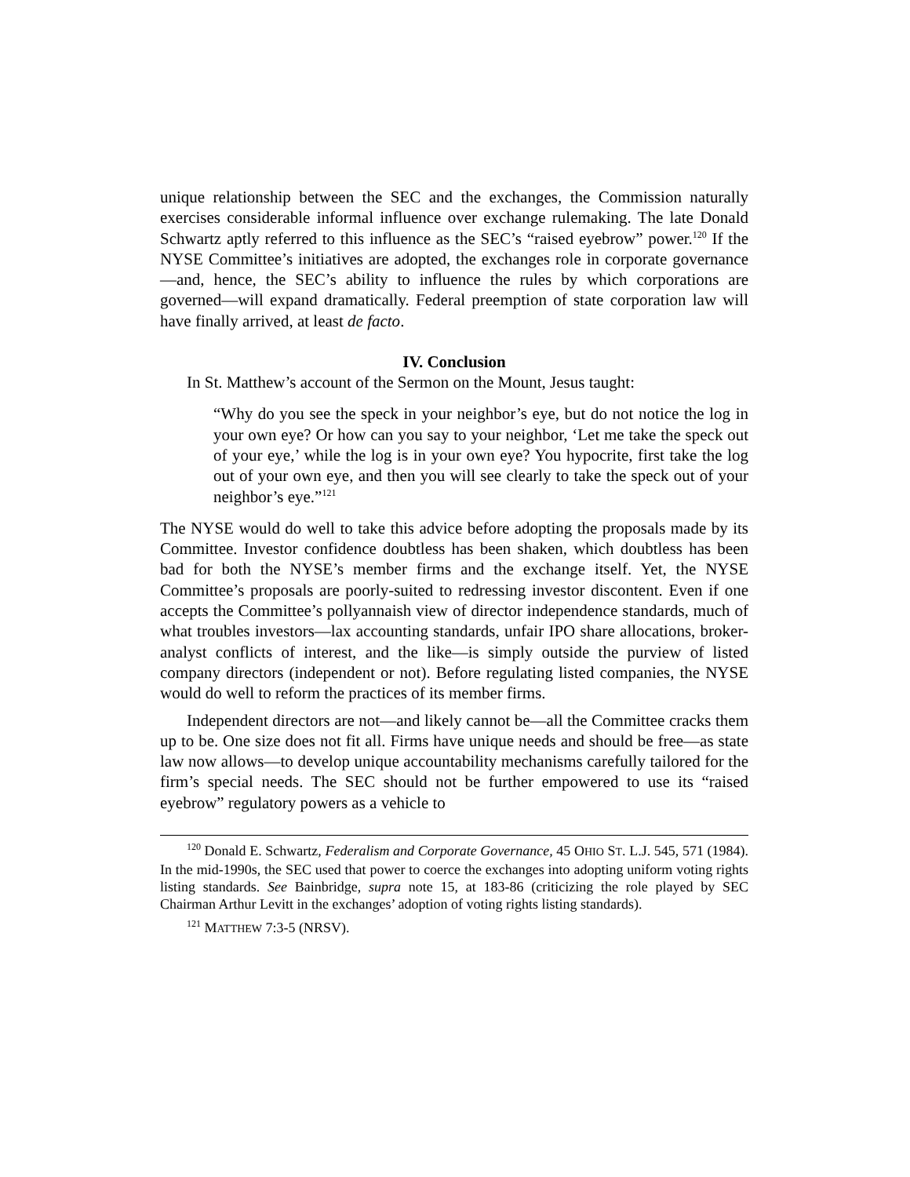unique relationship between the SEC and the exchanges, the Commission naturally exercises considerable informal influence over exchange rulemaking. The late Donald Schwartz aptly referred to this influence as the SEC’s “raised eyebrow” power.<sup>120</sup> If the NYSE Committee’s initiatives are adopted, the exchanges role in corporate governance—and, hence, the SEC’s ability to influence the rules by which corporations are governed—will expand dramatically. Federal preemption of state corporation law will have finally arrived, at least de facto.
IV. Conclusion
In St. Matthew’s account of the Sermon on the Mount, Jesus taught:
“Why do you see the speck in your neighbor’s eye, but do not notice the log in your own eye? Or how can you say to your neighbor, ‘Let me take the speck out of your eye,’ while the log is in your own eye? You hypocrite, first take the log out of your own eye, and then you will see clearly to take the speck out of your neighbor’s eye.”<sup>121</sup>
The NYSE would do well to take this advice before adopting the proposals made by its Committee. Investor confidence doubtless has been shaken, which doubtless has been bad for both the NYSE’s member firms and the exchange itself. Yet, the NYSE Committee’s proposals are poorly-suited to redressing investor discontent. Even if one accepts the Committee’s pollyannaish view of director independence standards, much of what troubles investors—lax accounting standards, unfair IPO share allocations, broker-analyst conflicts of interest, and the like—is simply outside the purview of listed company directors (independent or not). Before regulating listed companies, the NYSE would do well to reform the practices of its member firms.
Independent directors are not—and likely cannot be—all the Committee cracks them up to be. One size does not fit all. Firms have unique needs and should be free—as state law now allows—to develop unique accountability mechanisms carefully tailored for the firm’s special needs. The SEC should not be further empowered to use its “raised eyebrow” regulatory powers as a vehicle to
<sup>120</sup> Donald E. Schwartz, Federalism and Corporate Governance, 45 OHIO ST. L.J. 545, 571 (1984). In the mid-1990s, the SEC used that power to coerce the exchanges into adopting uniform voting rights listing standards. See Bainbridge, supra note 15, at 183-86 (criticizing the role played by SEC Chairman Arthur Levitt in the exchanges’ adoption of voting rights listing standards).
<sup>121</sup> MATTHEW 7:3-5 (NRSV).